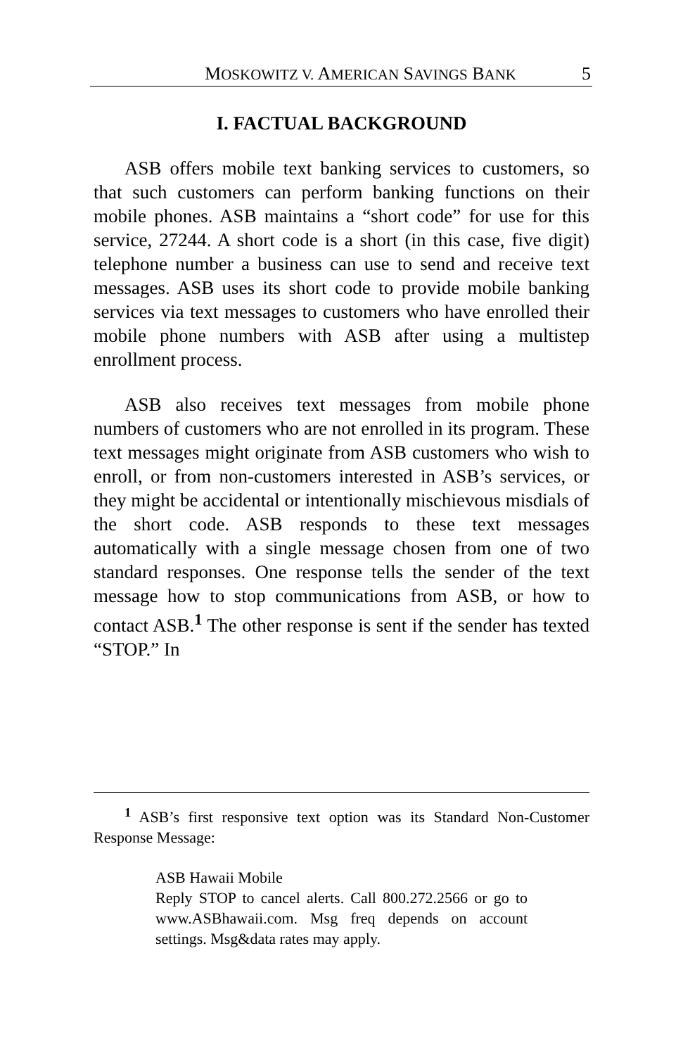MOSKOWITZ V. AMERICAN SAVINGS BANK 5
I. FACTUAL BACKGROUND
ASB offers mobile text banking services to customers, so that such customers can perform banking functions on their mobile phones. ASB maintains a “short code” for use for this service, 27244. A short code is a short (in this case, five digit) telephone number a business can use to send and receive text messages. ASB uses its short code to provide mobile banking services via text messages to customers who have enrolled their mobile phone numbers with ASB after using a multistep enrollment process.
ASB also receives text messages from mobile phone numbers of customers who are not enrolled in its program. These text messages might originate from ASB customers who wish to enroll, or from non-customers interested in ASB’s services, or they might be accidental or intentionally mischievous misdials of the short code. ASB responds to these text messages automatically with a single message chosen from one of two standard responses. One response tells the sender of the text message how to stop communications from ASB, or how to contact ASB.<sup>1</sup> The other response is sent if the sender has texted “STOP.” In
<sup>1</sup> ASB’s first responsive text option was its Standard Non-Customer Response Message:
ASB Hawaii Mobile
Reply STOP to cancel alerts. Call 800.272.2566 or go to www.ASBhawaii.com. Msg freq depends on account settings. Msg&data rates may apply.